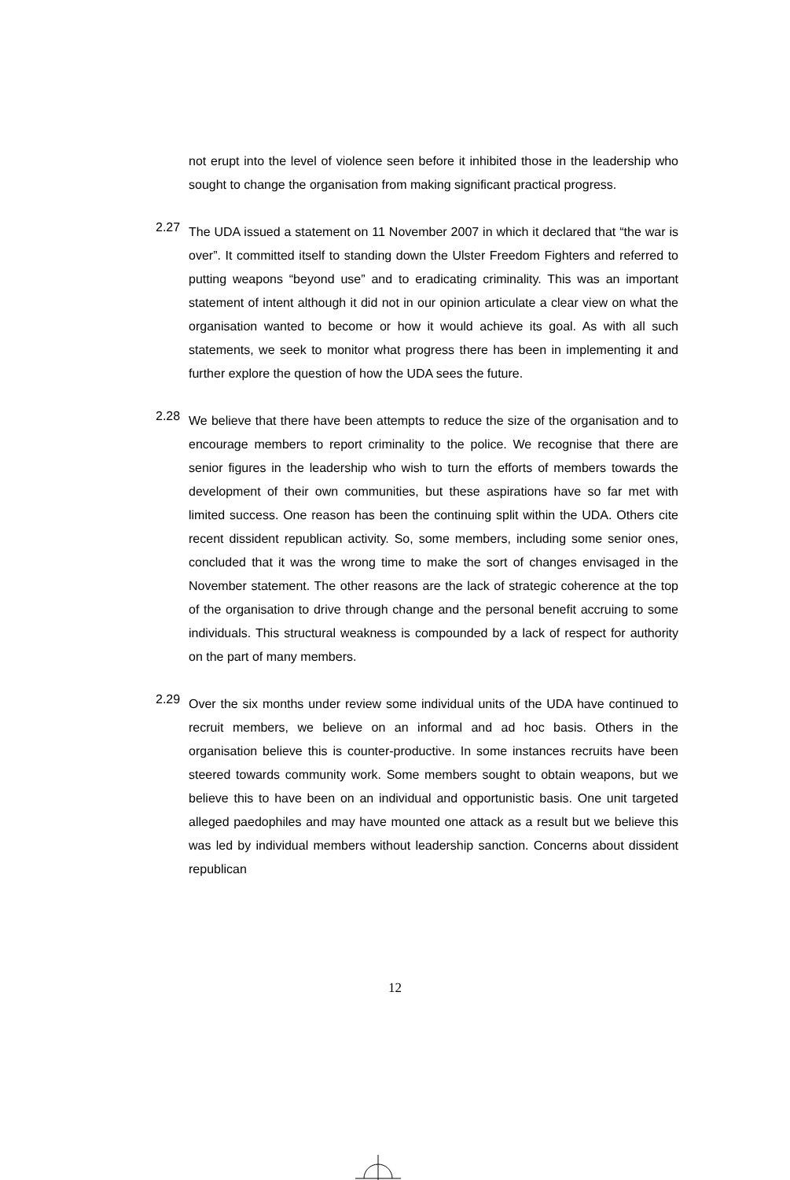not erupt into the level of violence seen before it inhibited those in the leadership who sought to change the organisation from making significant practical progress.
2.27
The UDA issued a statement on 11 November 2007 in which it declared that “the war is over”. It committed itself to standing down the Ulster Freedom Fighters and referred to putting weapons “beyond use” and to eradicating criminality. This was an important statement of intent although it did not in our opinion articulate a clear view on what the organisation wanted to become or how it would achieve its goal. As with all such statements, we seek to monitor what progress there has been in implementing it and further explore the question of how the UDA sees the future.
2.28
We believe that there have been attempts to reduce the size of the organisation and to encourage members to report criminality to the police. We recognise that there are senior figures in the leadership who wish to turn the efforts of members towards the development of their own communities, but these aspirations have so far met with limited success. One reason has been the continuing split within the UDA. Others cite recent dissident republican activity. So, some members, including some senior ones, concluded that it was the wrong time to make the sort of changes envisaged in the November statement. The other reasons are the lack of strategic coherence at the top of the organisation to drive through change and the personal benefit accruing to some individuals. This structural weakness is compounded by a lack of respect for authority on the part of many members.
2.29
Over the six months under review some individual units of the UDA have continued to recruit members, we believe on an informal and ad hoc basis. Others in the organisation believe this is counter-productive. In some instances recruits have been steered towards community work. Some members sought to obtain weapons, but we believe this to have been on an individual and opportunistic basis. One unit targeted alleged paedophiles and may have mounted one attack as a result but we believe this was led by individual members without leadership sanction. Concerns about dissident republican
12